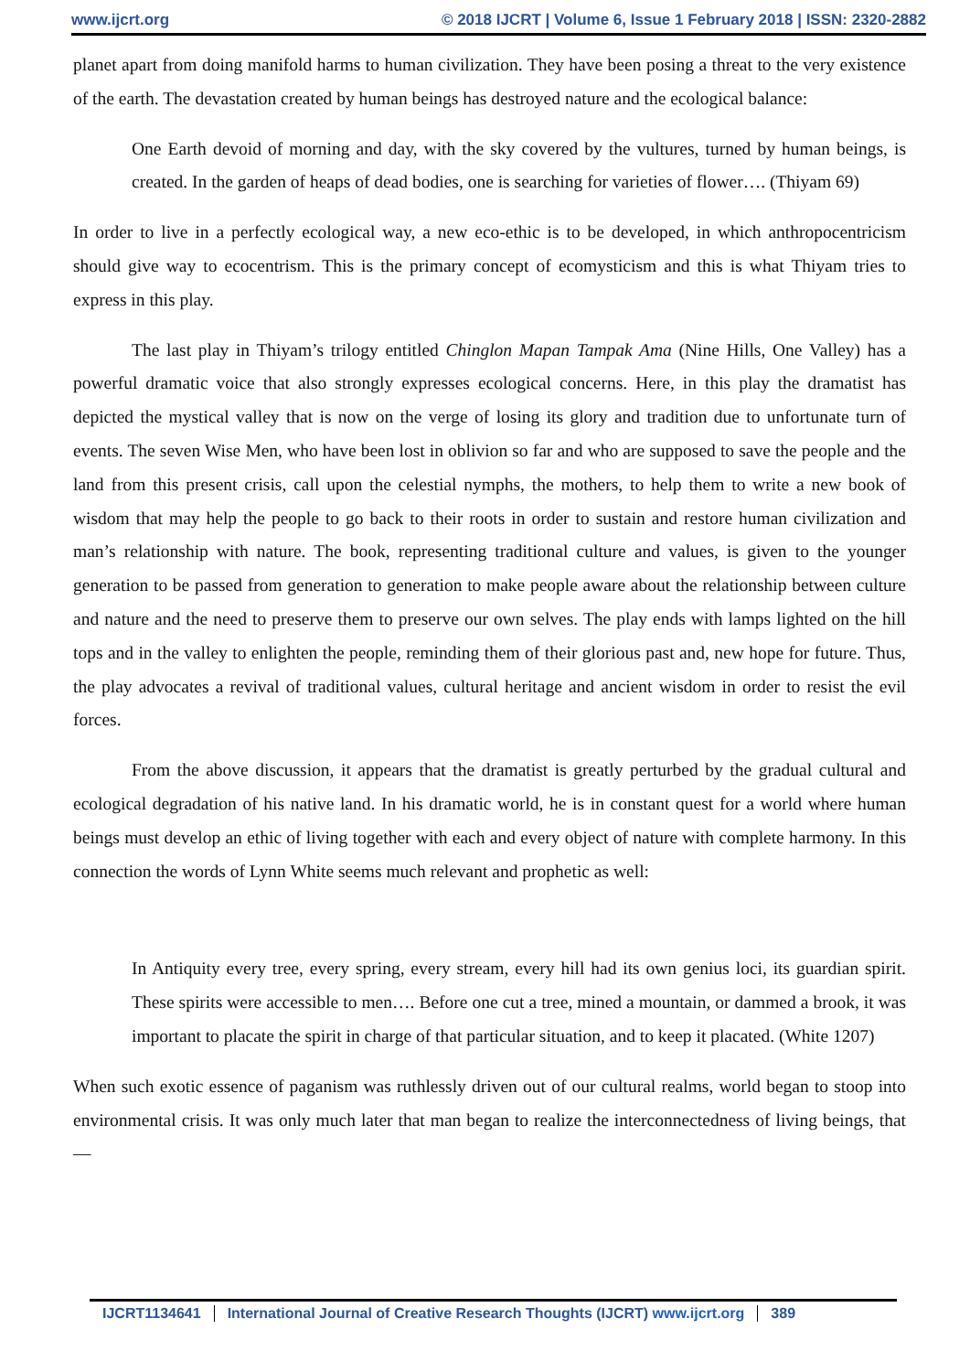www.ijcrt.org © 2018 IJCRT | Volume 6, Issue 1 February 2018 | ISSN: 2320-2882
planet apart from doing manifold harms to human civilization. They have been posing a threat to the very existence of the earth. The devastation created by human beings has destroyed nature and the ecological balance:
One Earth devoid of morning and day, with the sky covered by the vultures, turned by human beings, is created. In the garden of heaps of dead bodies, one is searching for varieties of flower…. (Thiyam 69)
In order to live in a perfectly ecological way, a new eco-ethic is to be developed, in which anthropocentricism should give way to ecocentrism. This is the primary concept of ecomysticism and this is what Thiyam tries to express in this play.
The last play in Thiyam’s trilogy entitled Chinglon Mapan Tampak Ama (Nine Hills, One Valley) has a powerful dramatic voice that also strongly expresses ecological concerns. Here, in this play the dramatist has depicted the mystical valley that is now on the verge of losing its glory and tradition due to unfortunate turn of events. The seven Wise Men, who have been lost in oblivion so far and who are supposed to save the people and the land from this present crisis, call upon the celestial nymphs, the mothers, to help them to write a new book of wisdom that may help the people to go back to their roots in order to sustain and restore human civilization and man’s relationship with nature. The book, representing traditional culture and values, is given to the younger generation to be passed from generation to generation to make people aware about the relationship between culture and nature and the need to preserve them to preserve our own selves. The play ends with lamps lighted on the hill tops and in the valley to enlighten the people, reminding them of their glorious past and, new hope for future. Thus, the play advocates a revival of traditional values, cultural heritage and ancient wisdom in order to resist the evil forces.
From the above discussion, it appears that the dramatist is greatly perturbed by the gradual cultural and ecological degradation of his native land. In his dramatic world, he is in constant quest for a world where human beings must develop an ethic of living together with each and every object of nature with complete harmony. In this connection the words of Lynn White seems much relevant and prophetic as well:
In Antiquity every tree, every spring, every stream, every hill had its own genius loci, its guardian spirit. These spirits were accessible to men…. Before one cut a tree, mined a mountain, or dammed a brook, it was important to placate the spirit in charge of that particular situation, and to keep it placated. (White 1207)
When such exotic essence of paganism was ruthlessly driven out of our cultural realms, world began to stoop into environmental crisis. It was only much later that man began to realize the interconnectedness of living beings, that—
IJCRT1134641 International Journal of Creative Research Thoughts (IJCRT) www.ijcrt.org 389